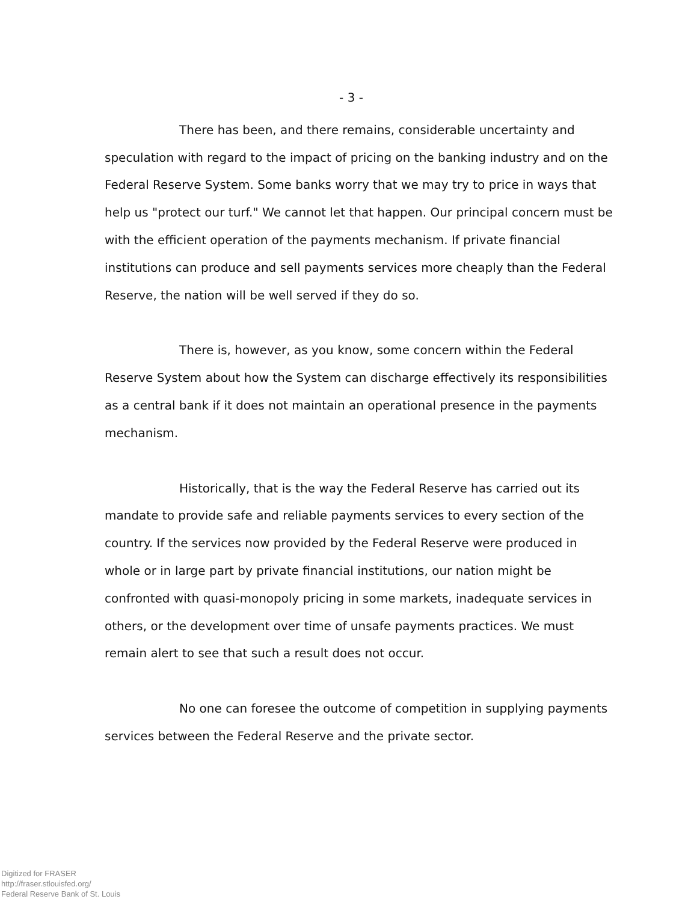- 3 -
There has been, and there remains, considerable uncertainty and speculation with regard to the impact of pricing on the banking industry and on the Federal Reserve System. Some banks worry that we may try to price in ways that help us "protect our turf." We cannot let that happen. Our principal concern must be with the efficient operation of the payments mechanism. If private financial institutions can produce and sell payments services more cheaply than the Federal Reserve, the nation will be well served if they do so.
There is, however, as you know, some concern within the Federal Reserve System about how the System can discharge effectively its responsibilities as a central bank if it does not maintain an operational presence in the payments mechanism.
Historically, that is the way the Federal Reserve has carried out its mandate to provide safe and reliable payments services to every section of the country. If the services now provided by the Federal Reserve were produced in whole or in large part by private financial institutions, our nation might be confronted with quasi-monopoly pricing in some markets, inadequate services in others, or the development over time of unsafe payments practices. We must remain alert to see that such a result does not occur.
No one can foresee the outcome of competition in supplying payments services between the Federal Reserve and the private sector.
Digitized for FRASER
http://fraser.stlouisfed.org/
Federal Reserve Bank of St. Louis